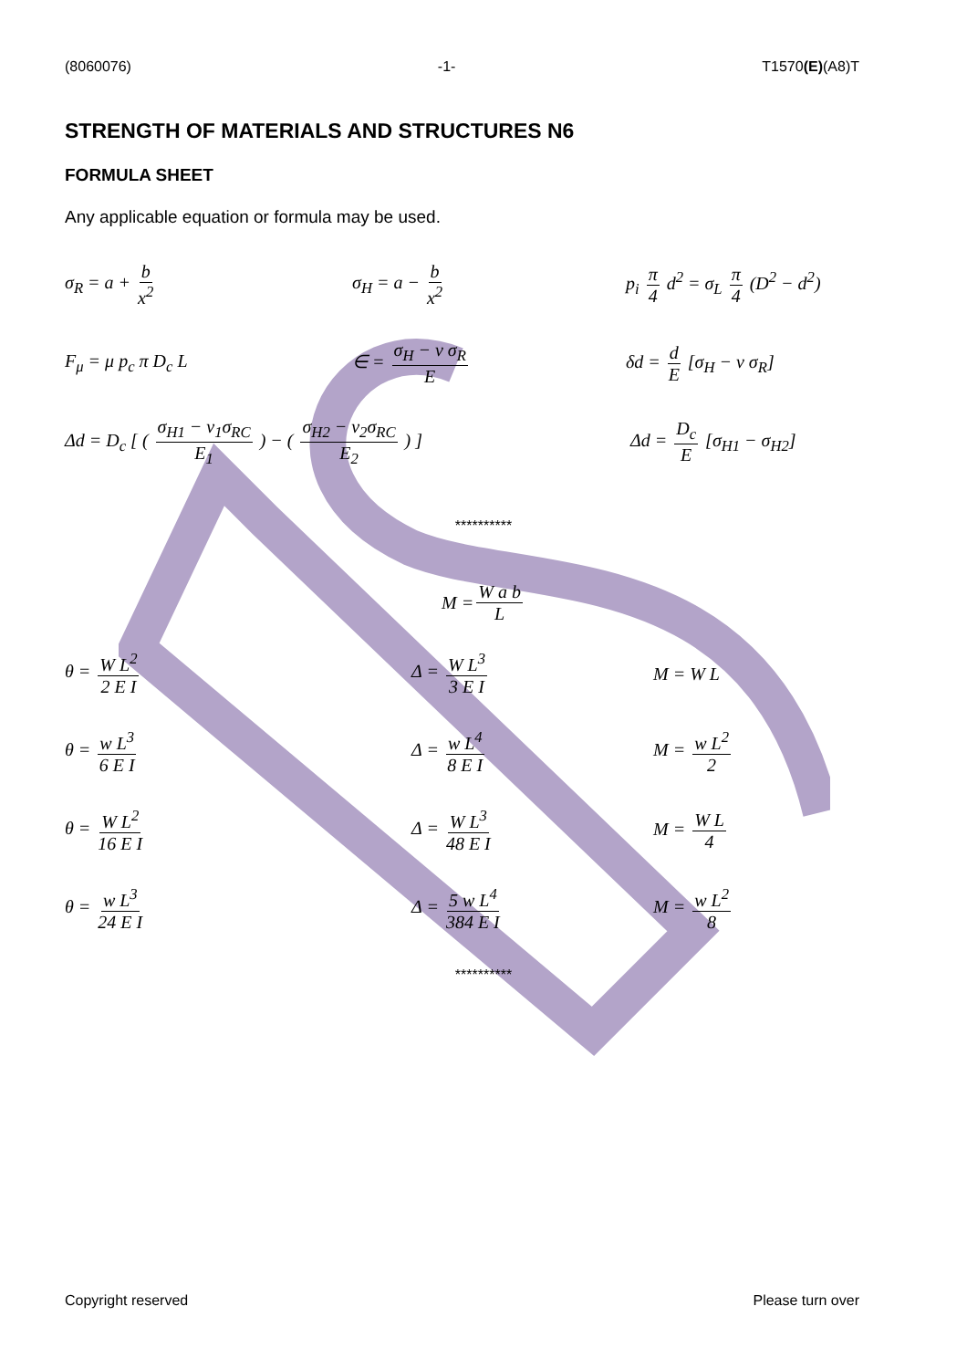(8060076) -1- T1570(E)(A8)T
STRENGTH OF MATERIALS AND STRUCTURES N6
FORMULA SHEET
Any applicable equation or formula may be used.
σ<sub>R</sub> = a + b x<sup>2</sup> σ<sub>H</sub> = a − b x<sup>2</sup> p<sub>i</sub> π 4 d<sup>2</sup> = σ<sub>L</sub> π 4 (D<sup>2</sup> − d<sup>2</sup>)
F<sub>μ</sub> = μ p<sub>c</sub> π D<sub>c</sub> L ∈ = σ<sub>H</sub> − ν σ<sub>R</sub> E δd = d E [σ<sub>H</sub> − ν σ<sub>R</sub>]
Δd = D<sub>c</sub> [ ( σ<sub>H1</sub> − ν<sub>1</sub>σ<sub>RC</sub> E<sub>1</sub> ) − ( σ<sub>H2</sub> − ν<sub>2</sub>σ<sub>RC</sub> E<sub>2</sub> ) ] Δd = D<sub>c</sub> E [σ<sub>H1</sub> − σ<sub>H2</sub>]
**********
M = W a b L
θ = W L<sup>2</sup> 2 E I Δ = W L<sup>3</sup> 3 E I M = W L
θ = w L<sup>3</sup> 6 E I Δ = w L<sup>4</sup> 8 E I M = w L<sup>2</sup> 2
θ = W L<sup>2</sup> 16 E I Δ = W L<sup>3</sup> 48 E I M = W L 4
θ = w L<sup>3</sup> 24 E I Δ = 5 w L<sup>4</sup> 384 E I M = w L<sup>2</sup> 8
**********
Copyright reserved Please turn over